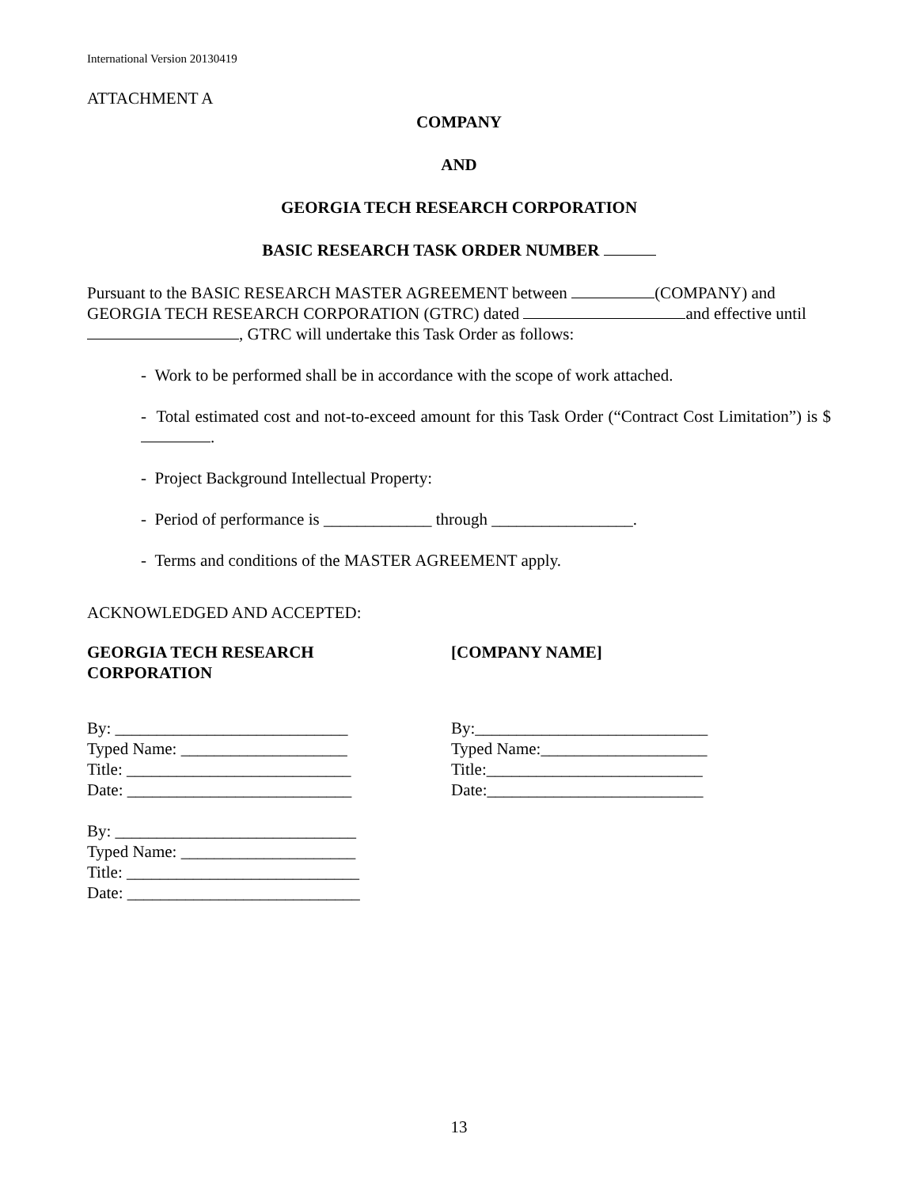International Version 20130419
ATTACHMENT A
COMPANY
AND
GEORGIA TECH RESEARCH CORPORATION
BASIC RESEARCH TASK ORDER NUMBER
Pursuant to the BASIC RESEARCH MASTER AGREEMENT between (COMPANY) and GEORGIA TECH RESEARCH CORPORATION (GTRC) dated and effective until , GTRC will undertake this Task Order as follows:
- Work to be performed shall be in accordance with the scope of work attached.
- Total estimated cost and not-to-exceed amount for this Task Order (“Contract Cost Limitation”) is $ .
- Project Background Intellectual Property:
- Period of performance is _____________ through _________________.
- Terms and conditions of the MASTER AGREEMENT apply.
ACKNOWLEDGED AND ACCEPTED:
GEORGIA TECH RESEARCH
CORPORATION
[COMPANY NAME]
By: ____________________________
Typed Name: ____________________
Title: ___________________________
Date: ___________________________
By:____________________________
Typed Name:____________________
Title:__________________________
Date:__________________________
By: _____________________________
Typed Name: _____________________
Title: ____________________________
Date: ____________________________
13